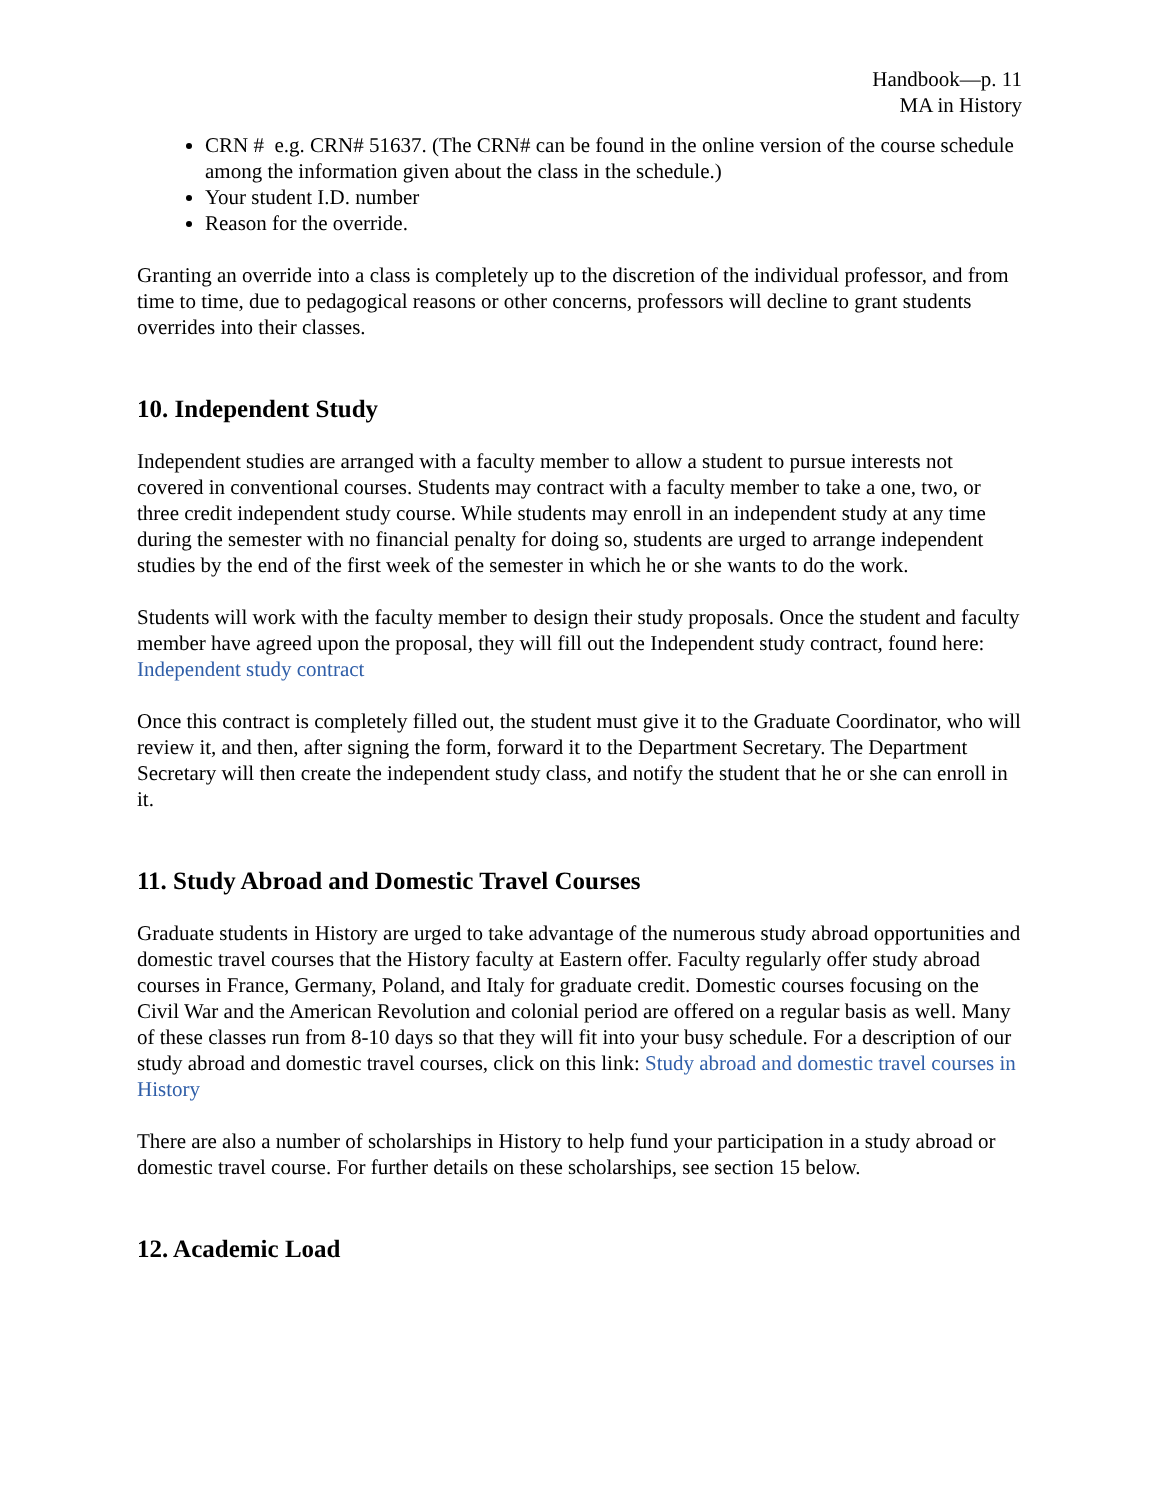Handbook—p. 11
MA in History
CRN # e.g. CRN# 51637. (The CRN# can be found in the online version of the course schedule among the information given about the class in the schedule.)
Your student I.D. number
Reason for the override.
Granting an override into a class is completely up to the discretion of the individual professor, and from time to time, due to pedagogical reasons or other concerns, professors will decline to grant students overrides into their classes.
10. Independent Study
Independent studies are arranged with a faculty member to allow a student to pursue interests not covered in conventional courses. Students may contract with a faculty member to take a one, two, or three credit independent study course. While students may enroll in an independent study at any time during the semester with no financial penalty for doing so, students are urged to arrange independent studies by the end of the first week of the semester in which he or she wants to do the work.
Students will work with the faculty member to design their study proposals. Once the student and faculty member have agreed upon the proposal, they will fill out the Independent study contract, found here: Independent study contract
Once this contract is completely filled out, the student must give it to the Graduate Coordinator, who will review it, and then, after signing the form, forward it to the Department Secretary. The Department Secretary will then create the independent study class, and notify the student that he or she can enroll in it.
11. Study Abroad and Domestic Travel Courses
Graduate students in History are urged to take advantage of the numerous study abroad opportunities and domestic travel courses that the History faculty at Eastern offer. Faculty regularly offer study abroad courses in France, Germany, Poland, and Italy for graduate credit. Domestic courses focusing on the Civil War and the American Revolution and colonial period are offered on a regular basis as well. Many of these classes run from 8-10 days so that they will fit into your busy schedule. For a description of our study abroad and domestic travel courses, click on this link: Study abroad and domestic travel courses in History
There are also a number of scholarships in History to help fund your participation in a study abroad or domestic travel course. For further details on these scholarships, see section 15 below.
12. Academic Load